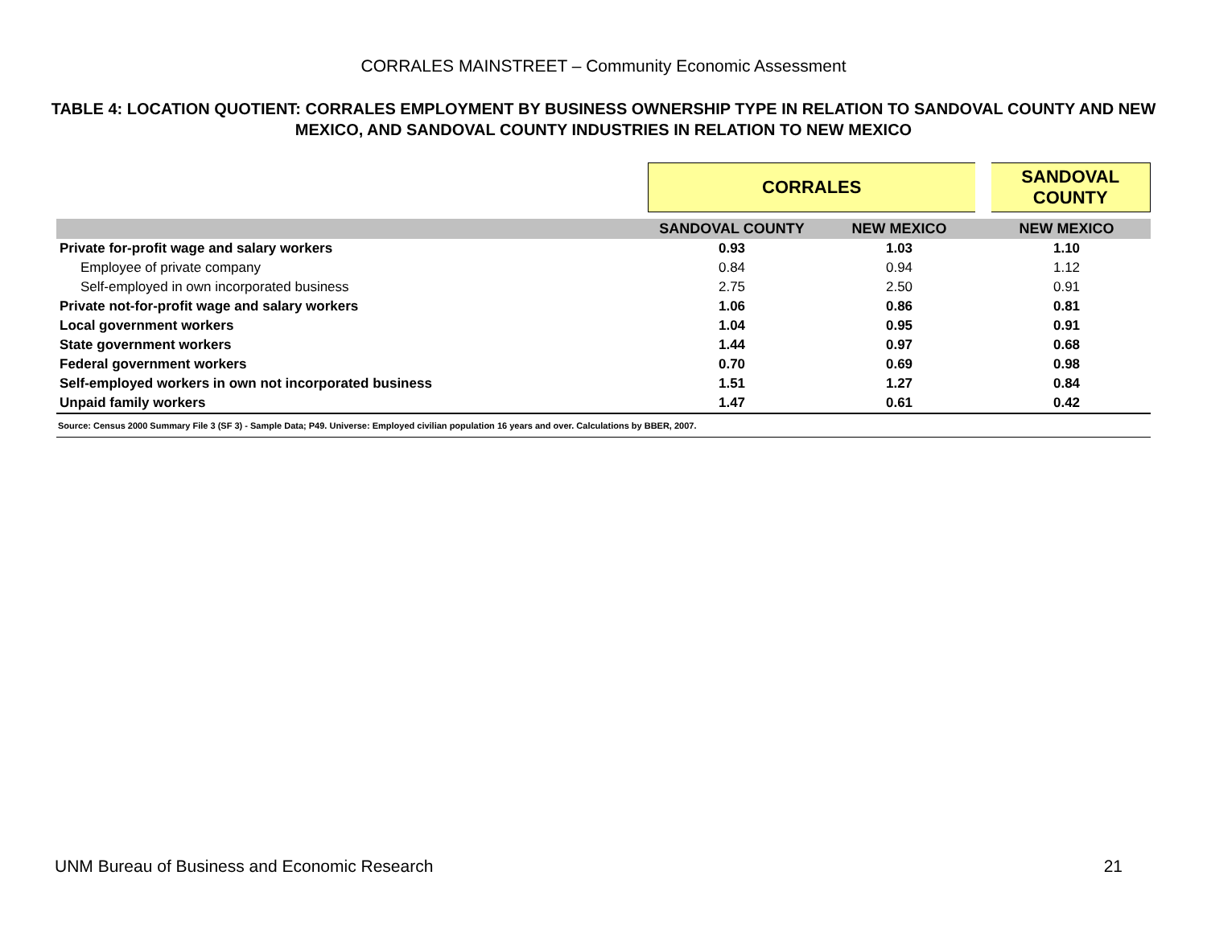CORRALES MAINSTREET – Community Economic Assessment
TABLE 4: LOCATION QUOTIENT: CORRALES EMPLOYMENT BY BUSINESS OWNERSHIP TYPE IN RELATION TO SANDOVAL COUNTY AND NEW MEXICO, AND SANDOVAL COUNTY INDUSTRIES IN RELATION TO NEW MEXICO
| | CORRALES | | SANDOVAL COUNTY |
| | SANDOVAL COUNTY | NEW MEXICO | NEW MEXICO |
| Private for-profit wage and salary workers | 0.93 | 1.03 | 1.10 |
| Employee of private company | 0.84 | 0.94 | 1.12 |
| Self-employed in own incorporated business | 2.75 | 2.50 | 0.91 |
| Private not-for-profit wage and salary workers | 1.06 | 0.86 | 0.81 |
| Local government workers | 1.04 | 0.95 | 0.91 |
| State government workers | 1.44 | 0.97 | 0.68 |
| Federal government workers | 0.70 | 0.69 | 0.98 |
| Self-employed workers in own not incorporated business | 1.51 | 1.27 | 0.84 |
| Unpaid family workers | 1.47 | 0.61 | 0.42 |
| Source: Census 2000 Summary File 3 (SF 3) - Sample Data; P49. Universe: Employed civilian population 16 years and over. Calculations by BBER, 2007. | | | |
UNM Bureau of Business and Economic Research 21